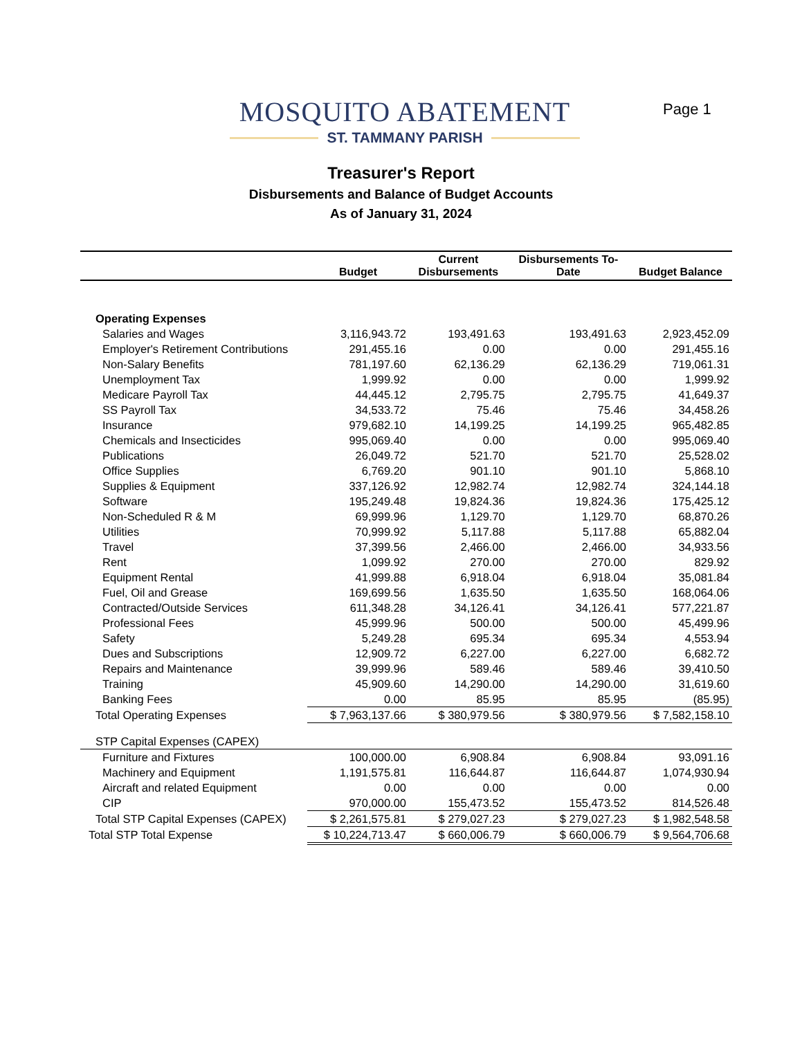MOSQUITO ABATEMENT
ST. TAMMANY PARISH
Page 1
Treasurer's Report
Disbursements and Balance of Budget Accounts
As of January 31, 2024
| | Budget | Current Disbursements | Disbursements To- Date | Budget Balance |
| --- | --- | --- | --- | --- |
| Operating Expenses | | | | |
| Salaries and Wages | 3,116,943.72 | 193,491.63 | 193,491.63 | 2,923,452.09 |
| Employer's Retirement Contributions | 291,455.16 | 0.00 | 0.00 | 291,455.16 |
| Non-Salary Benefits | 781,197.60 | 62,136.29 | 62,136.29 | 719,061.31 |
| Unemployment Tax | 1,999.92 | 0.00 | 0.00 | 1,999.92 |
| Medicare Payroll Tax | 44,445.12 | 2,795.75 | 2,795.75 | 41,649.37 |
| SS Payroll Tax | 34,533.72 | 75.46 | 75.46 | 34,458.26 |
| Insurance | 979,682.10 | 14,199.25 | 14,199.25 | 965,482.85 |
| Chemicals and Insecticides | 995,069.40 | 0.00 | 0.00 | 995,069.40 |
| Publications | 26,049.72 | 521.70 | 521.70 | 25,528.02 |
| Office Supplies | 6,769.20 | 901.10 | 901.10 | 5,868.10 |
| Supplies & Equipment | 337,126.92 | 12,982.74 | 12,982.74 | 324,144.18 |
| Software | 195,249.48 | 19,824.36 | 19,824.36 | 175,425.12 |
| Non-Scheduled R & M | 69,999.96 | 1,129.70 | 1,129.70 | 68,870.26 |
| Utilities | 70,999.92 | 5,117.88 | 5,117.88 | 65,882.04 |
| Travel | 37,399.56 | 2,466.00 | 2,466.00 | 34,933.56 |
| Rent | 1,099.92 | 270.00 | 270.00 | 829.92 |
| Equipment Rental | 41,999.88 | 6,918.04 | 6,918.04 | 35,081.84 |
| Fuel, Oil and Grease | 169,699.56 | 1,635.50 | 1,635.50 | 168,064.06 |
| Contracted/Outside Services | 611,348.28 | 34,126.41 | 34,126.41 | 577,221.87 |
| Professional Fees | 45,999.96 | 500.00 | 500.00 | 45,499.96 |
| Safety | 5,249.28 | 695.34 | 695.34 | 4,553.94 |
| Dues and Subscriptions | 12,909.72 | 6,227.00 | 6,227.00 | 6,682.72 |
| Repairs and Maintenance | 39,999.96 | 589.46 | 589.46 | 39,410.50 |
| Training | 45,909.60 | 14,290.00 | 14,290.00 | 31,619.60 |
| Banking Fees | 0.00 | 85.95 | 85.95 | (85.95) |
| Total Operating Expenses | $ 7,963,137.66 | $ 380,979.56 | $ 380,979.56 | $ 7,582,158.10 |
| STP Capital Expenses (CAPEX) | | | | |
| Furniture and Fixtures | 100,000.00 | 6,908.84 | 6,908.84 | 93,091.16 |
| Machinery and Equipment | 1,191,575.81 | 116,644.87 | 116,644.87 | 1,074,930.94 |
| Aircraft and related Equipment | 0.00 | 0.00 | 0.00 | 0.00 |
| CIP | 970,000.00 | 155,473.52 | 155,473.52 | 814,526.48 |
| Total STP Capital Expenses (CAPEX) | $ 2,261,575.81 | $ 279,027.23 | $ 279,027.23 | $ 1,982,548.58 |
| Total STP Total Expense | $ 10,224,713.47 | $ 660,006.79 | $ 660,006.79 | $ 9,564,706.68 |